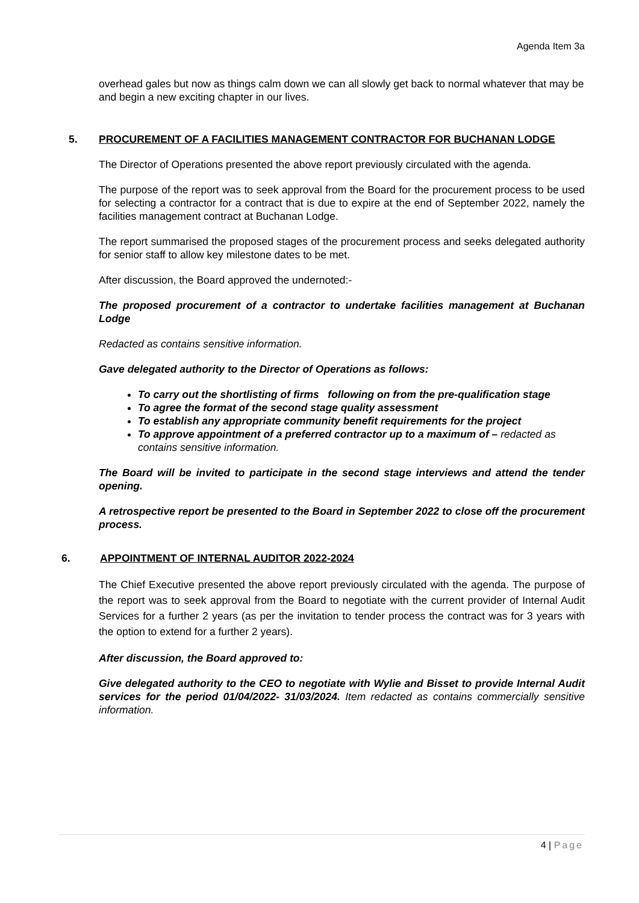Agenda Item 3a
overhead gales but now as things calm down we can all slowly get back to normal whatever that may be and begin a new exciting chapter in our lives.
5. PROCUREMENT OF A FACILITIES MANAGEMENT CONTRACTOR FOR BUCHANAN LODGE
The Director of Operations presented the above report previously circulated with the agenda.
The purpose of the report was to seek approval from the Board for the procurement process to be used for selecting a contractor for a contract that is due to expire at the end of September 2022, namely the facilities management contract at Buchanan Lodge.
The report summarised the proposed stages of the procurement process and seeks delegated authority for senior staff to allow key milestone dates to be met.
After discussion, the Board approved the undernoted:-
The proposed procurement of a contractor to undertake facilities management at Buchanan Lodge
Redacted as contains sensitive information.
Gave delegated authority to the Director of Operations as follows:
To carry out the shortlisting of firms following on from the pre-qualification stage
To agree the format of the second stage quality assessment
To establish any appropriate community benefit requirements for the project
To approve appointment of a preferred contractor up to a maximum of – redacted as contains sensitive information.
The Board will be invited to participate in the second stage interviews and attend the tender opening.
A retrospective report be presented to the Board in September 2022 to close off the procurement process.
6. APPOINTMENT OF INTERNAL AUDITOR 2022-2024
The Chief Executive presented the above report previously circulated with the agenda. The purpose of the report was to seek approval from the Board to negotiate with the current provider of Internal Audit Services for a further 2 years (as per the invitation to tender process the contract was for 3 years with the option to extend for a further 2 years).
After discussion, the Board approved to:
Give delegated authority to the CEO to negotiate with Wylie and Bisset to provide Internal Audit services for the period 01/04/2022- 31/03/2024. Item redacted as contains commercially sensitive information.
4 | Page